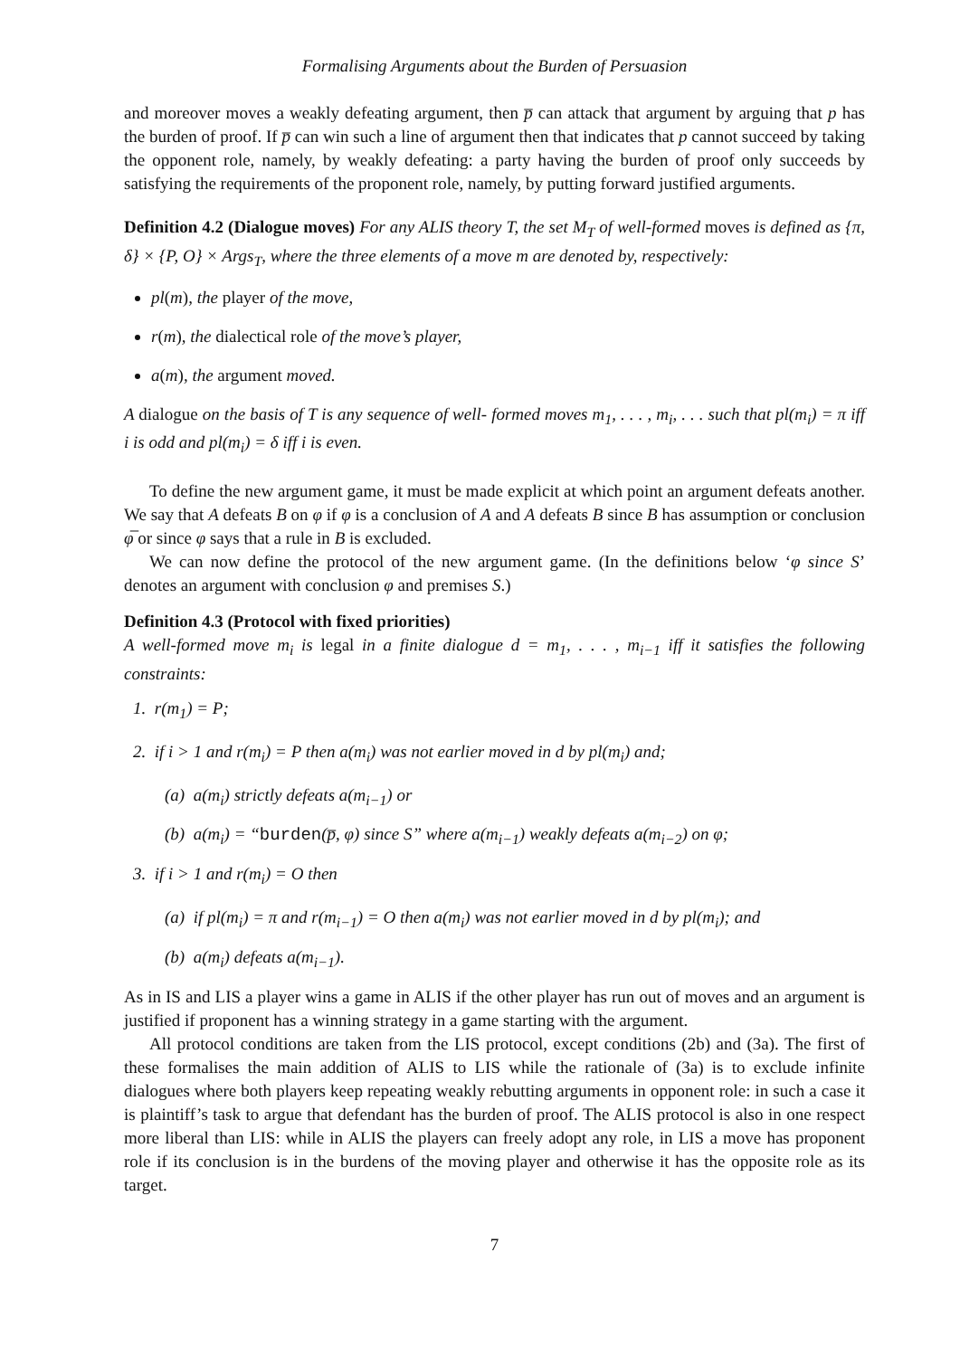Formalising Arguments about the Burden of Persuasion
and moreover moves a weakly defeating argument, then p̅ can attack that argument by arguing that p has the burden of proof. If p̅ can win such a line of argument then that indicates that p cannot succeed by taking the opponent role, namely, by weakly defeating: a party having the burden of proof only succeeds by satisfying the requirements of the proponent role, namely, by putting forward justified arguments.
Definition 4.2 (Dialogue moves) For any ALIS theory T, the set M<sub>T</sub> of well-formed moves is defined as {π, δ} × {P, O} × Args<sub>T</sub>, where the three elements of a move m are denoted by, respectively:
pl(m), the player of the move,
r(m), the dialectical role of the move’s player,
a(m), the argument moved.
A dialogue on the basis of T is any sequence of well- formed moves m<sub>1</sub>, . . . , m<sub>i</sub>, . . . such that pl(m<sub>i</sub>) = π iff i is odd and pl(m<sub>i</sub>) = δ iff i is even.
To define the new argument game, it must be made explicit at which point an argument defeats another. We say that A defeats B on φ if φ is a conclusion of A and A defeats B since B has assumption or conclusion φ̅ or since φ says that a rule in B is excluded.
We can now define the protocol of the new argument game. (In the definitions below ‘φ since S’ denotes an argument with conclusion φ and premises S.)
Definition 4.3 (Protocol with fixed priorities)
A well-formed move m<sub>i</sub> is legal in a finite dialogue d = m<sub>1</sub>, . . . , m<sub>i−1</sub> iff it satisfies the following constraints:
1. r(m<sub>1</sub>) = P;
2. if i > 1 and r(m<sub>i</sub>) = P then a(m<sub>i</sub>) was not earlier moved in d by pl(m<sub>i</sub>) and;
(a) a(m<sub>i</sub>) strictly defeats a(m<sub>i−1</sub>) or
(b) a(m<sub>i</sub>) = “burden(p̅, φ) since S” where a(m<sub>i−1</sub>) weakly defeats a(m<sub>i−2</sub>) on φ;
3. if i > 1 and r(m<sub>i</sub>) = O then
(a) if pl(m<sub>i</sub>) = π and r(m<sub>i−1</sub>) = O then a(m<sub>i</sub>) was not earlier moved in d by pl(m<sub>i</sub>); and
(b) a(m<sub>i</sub>) defeats a(m<sub>i−1</sub>).
As in IS and LIS a player wins a game in ALIS if the other player has run out of moves and an argument is justified if proponent has a winning strategy in a game starting with the argument.
All protocol conditions are taken from the LIS protocol, except conditions (2b) and (3a). The first of these formalises the main addition of ALIS to LIS while the rationale of (3a) is to exclude infinite dialogues where both players keep repeating weakly rebutting arguments in opponent role: in such a case it is plaintiff’s task to argue that defendant has the burden of proof. The ALIS protocol is also in one respect more liberal than LIS: while in ALIS the players can freely adopt any role, in LIS a move has proponent role if its conclusion is in the burdens of the moving player and otherwise it has the opposite role as its target.
7